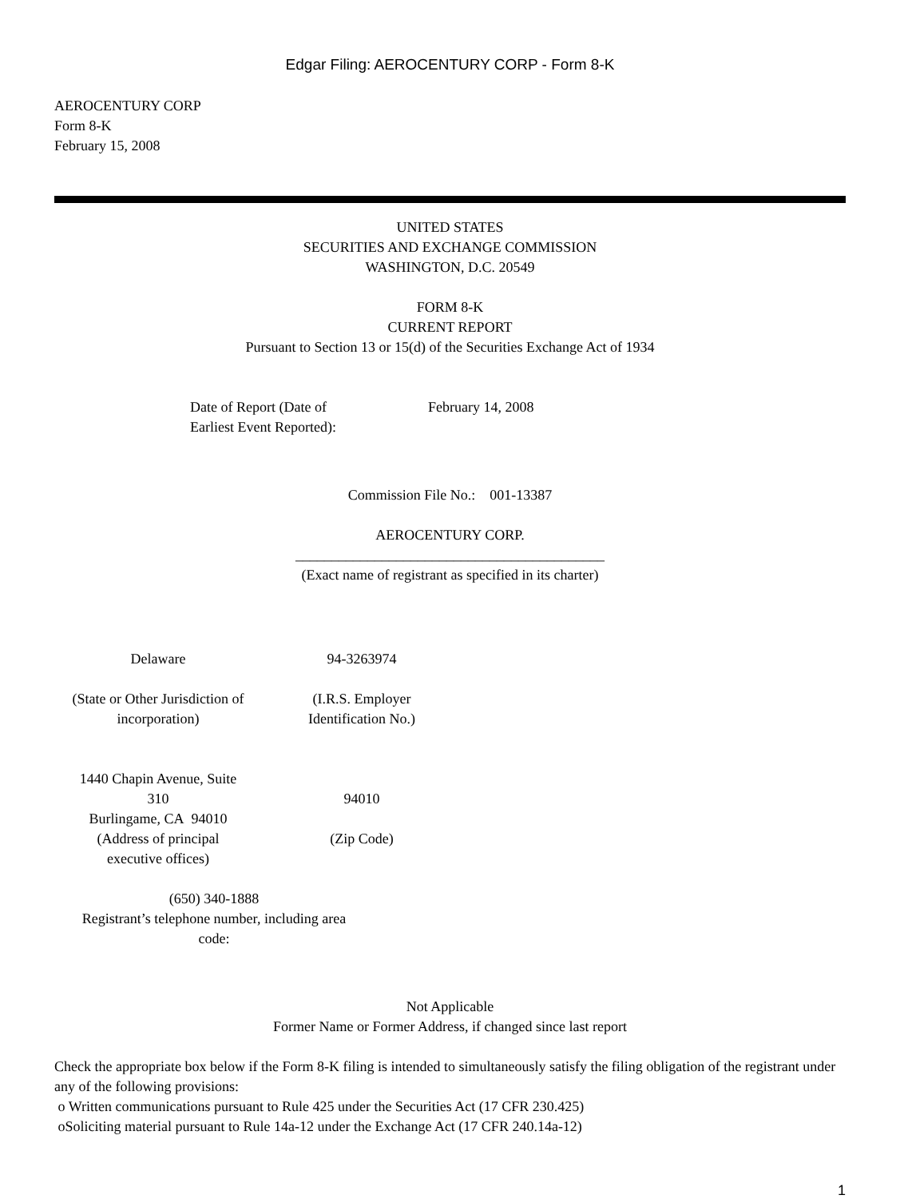Edgar Filing: AEROCENTURY CORP - Form 8-K
AEROCENTURY CORP
Form 8-K
February 15, 2008
UNITED STATES
SECURITIES AND EXCHANGE COMMISSION
WASHINGTON, D.C. 20549
FORM 8-K
CURRENT REPORT
Pursuant to Section 13 or 15(d) of the Securities Exchange Act of 1934
| Date of Report (Date of Earliest Event Reported): | February 14, 2008 |
Commission File No.: 001-13387
AEROCENTURY CORP.
___________________________________________
(Exact name of registrant as specified in its charter)
| Delaware | 94-3263974 |
| (State or Other Jurisdiction of incorporation) | (I.R.S. Employer Identification No.) |
| 1440 Chapin Avenue, Suite 310 Burlingame, CA 94010 | 94010 |
| (Address of principal executive offices) | (Zip Code) |
| (650) 340-1888 Registrant’s telephone number, including area code: |
Not Applicable
Former Name or Former Address, if changed since last report
Check the appropriate box below if the Form 8-K filing is intended to simultaneously satisfy the filing obligation of the registrant under any of the following provisions:
o Written communications pursuant to Rule 425 under the Securities Act (17 CFR 230.425)
oSoliciting material pursuant to Rule 14a-12 under the Exchange Act (17 CFR 240.14a-12)
1